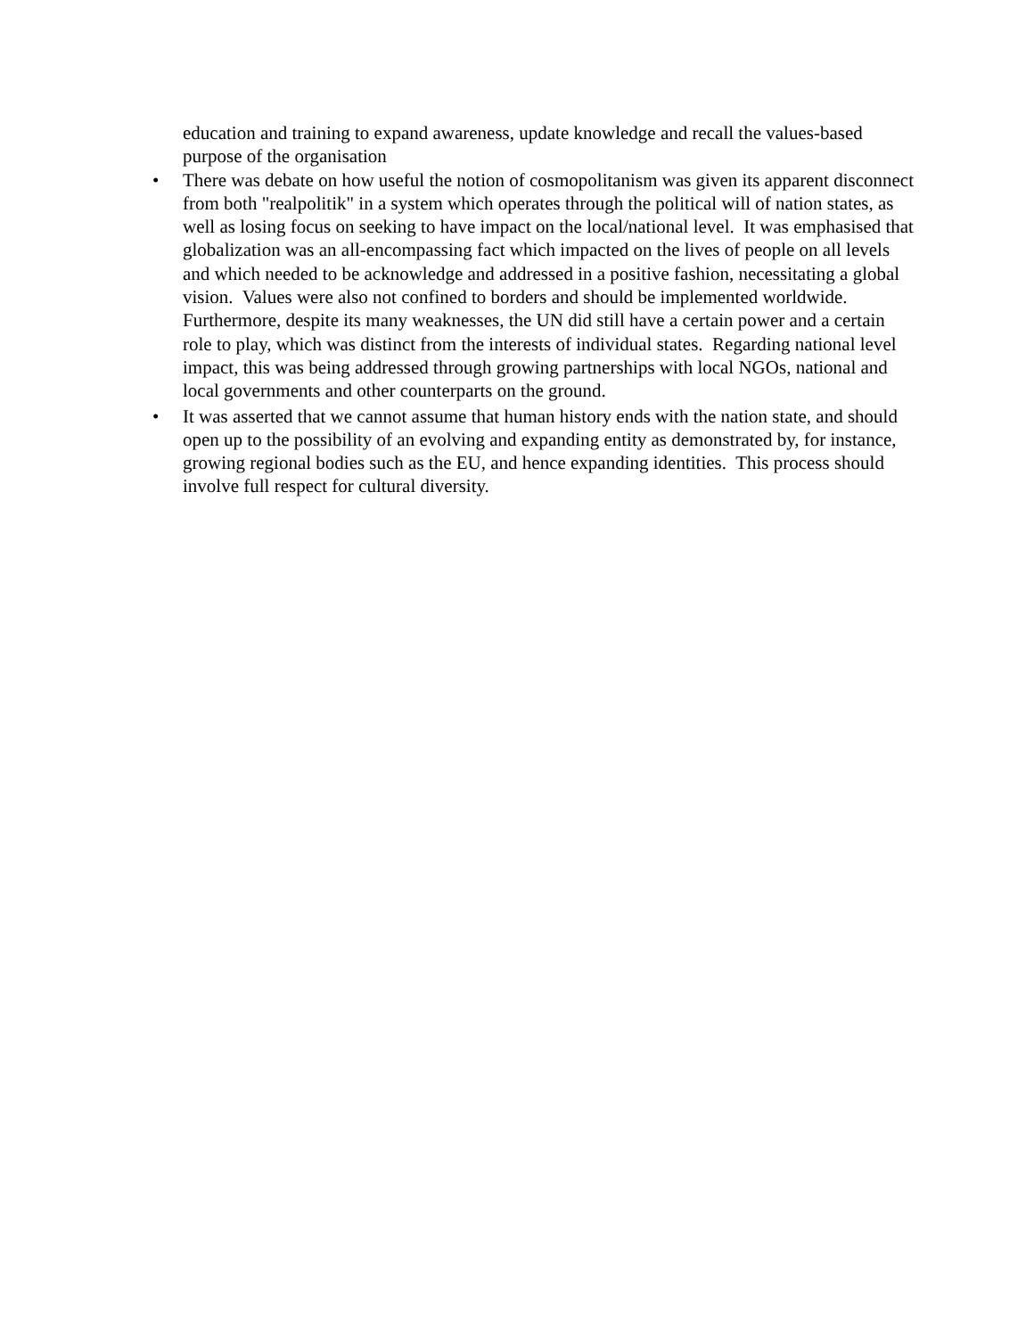education and training to expand awareness, update knowledge and recall the values-based purpose of the organisation
• There was debate on how useful the notion of cosmopolitanism was given its apparent disconnect from both "realpolitik" in a system which operates through the political will of nation states, as well as losing focus on seeking to have impact on the local/national level. It was emphasised that globalization was an all-encompassing fact which impacted on the lives of people on all levels and which needed to be acknowledge and addressed in a positive fashion, necessitating a global vision. Values were also not confined to borders and should be implemented worldwide. Furthermore, despite its many weaknesses, the UN did still have a certain power and a certain role to play, which was distinct from the interests of individual states. Regarding national level impact, this was being addressed through growing partnerships with local NGOs, national and local governments and other counterparts on the ground.
• It was asserted that we cannot assume that human history ends with the nation state, and should open up to the possibility of an evolving and expanding entity as demonstrated by, for instance, growing regional bodies such as the EU, and hence expanding identities. This process should involve full respect for cultural diversity.